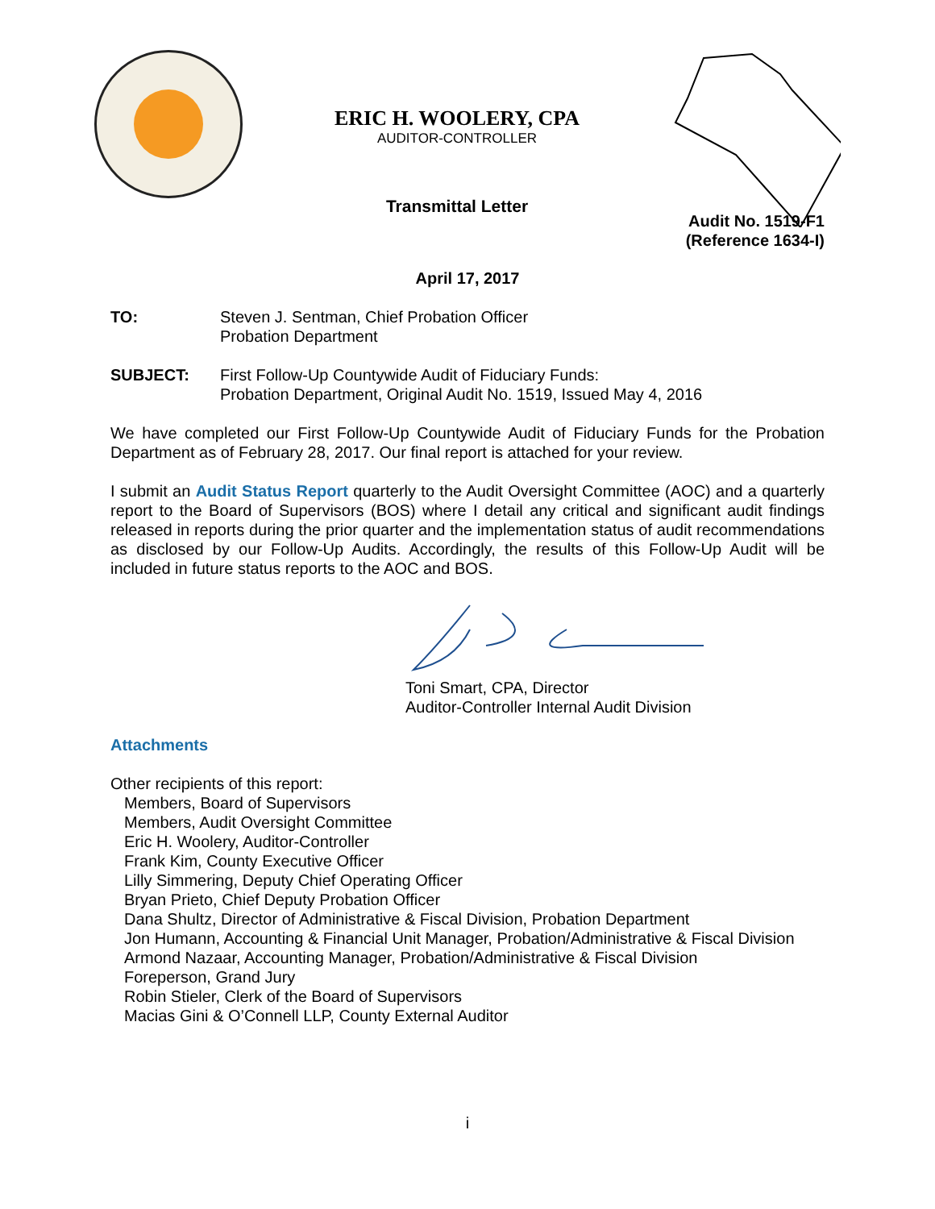ERIC H. WOOLERY, CPA
AUDITOR-CONTROLLER
Transmittal Letter
Audit No. 1519-F1
(Reference 1634-I)
April 17, 2017
TO: Steven J. Sentman, Chief Probation Officer
Probation Department
SUBJECT: First Follow-Up Countywide Audit of Fiduciary Funds:
Probation Department, Original Audit No. 1519, Issued May 4, 2016
We have completed our First Follow-Up Countywide Audit of Fiduciary Funds for the Probation Department as of February 28, 2017. Our final report is attached for your review.
I submit an Audit Status Report quarterly to the Audit Oversight Committee (AOC) and a quarterly report to the Board of Supervisors (BOS) where I detail any critical and significant audit findings released in reports during the prior quarter and the implementation status of audit recommendations as disclosed by our Follow-Up Audits. Accordingly, the results of this Follow-Up Audit will be included in future status reports to the AOC and BOS.
Toni Smart, CPA, Director
Auditor-Controller Internal Audit Division
Attachments
Other recipients of this report:
Members, Board of Supervisors
Members, Audit Oversight Committee
Eric H. Woolery, Auditor-Controller
Frank Kim, County Executive Officer
Lilly Simmering, Deputy Chief Operating Officer
Bryan Prieto, Chief Deputy Probation Officer
Dana Shultz, Director of Administrative & Fiscal Division, Probation Department
Jon Humann, Accounting & Financial Unit Manager, Probation/Administrative & Fiscal Division
Armond Nazaar, Accounting Manager, Probation/Administrative & Fiscal Division
Foreperson, Grand Jury
Robin Stieler, Clerk of the Board of Supervisors
Macias Gini & O’Connell LLP, County External Auditor
i